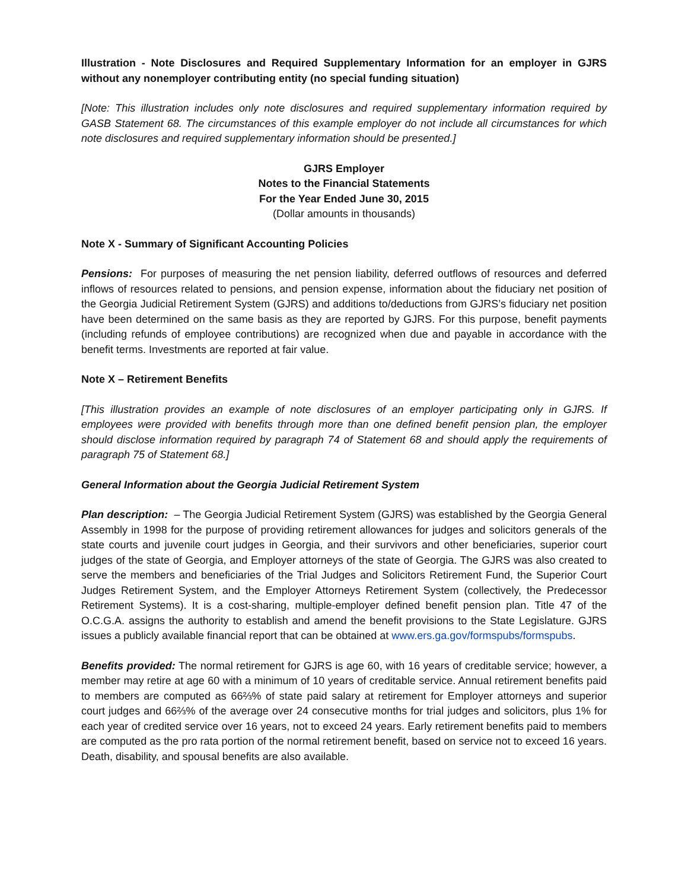Illustration - Note Disclosures and Required Supplementary Information for an employer in GJRS without any nonemployer contributing entity (no special funding situation)
[Note: This illustration includes only note disclosures and required supplementary information required by GASB Statement 68. The circumstances of this example employer do not include all circumstances for which note disclosures and required supplementary information should be presented.]
GJRS Employer
Notes to the Financial Statements
For the Year Ended June 30, 2015
(Dollar amounts in thousands)
Note X - Summary of Significant Accounting Policies
Pensions: For purposes of measuring the net pension liability, deferred outflows of resources and deferred inflows of resources related to pensions, and pension expense, information about the fiduciary net position of the Georgia Judicial Retirement System (GJRS) and additions to/deductions from GJRS’s fiduciary net position have been determined on the same basis as they are reported by GJRS. For this purpose, benefit payments (including refunds of employee contributions) are recognized when due and payable in accordance with the benefit terms. Investments are reported at fair value.
Note X – Retirement Benefits
[This illustration provides an example of note disclosures of an employer participating only in GJRS. If employees were provided with benefits through more than one defined benefit pension plan, the employer should disclose information required by paragraph 74 of Statement 68 and should apply the requirements of paragraph 75 of Statement 68.]
General Information about the Georgia Judicial Retirement System
Plan description: – The Georgia Judicial Retirement System (GJRS) was established by the Georgia General Assembly in 1998 for the purpose of providing retirement allowances for judges and solicitors generals of the state courts and juvenile court judges in Georgia, and their survivors and other beneficiaries, superior court judges of the state of Georgia, and Employer attorneys of the state of Georgia. The GJRS was also created to serve the members and beneficiaries of the Trial Judges and Solicitors Retirement Fund, the Superior Court Judges Retirement System, and the Employer Attorneys Retirement System (collectively, the Predecessor Retirement Systems). It is a cost-sharing, multiple-employer defined benefit pension plan. Title 47 of the O.C.G.A. assigns the authority to establish and amend the benefit provisions to the State Legislature. GJRS issues a publicly available financial report that can be obtained at www.ers.ga.gov/formspubs/formspubs.
Benefits provided: The normal retirement for GJRS is age 60, with 16 years of creditable service; however, a member may retire at age 60 with a minimum of 10 years of creditable service. Annual retirement benefits paid to members are computed as 66⅔% of state paid salary at retirement for Employer attorneys and superior court judges and 66⅔% of the average over 24 consecutive months for trial judges and solicitors, plus 1% for each year of credited service over 16 years, not to exceed 24 years. Early retirement benefits paid to members are computed as the pro rata portion of the normal retirement benefit, based on service not to exceed 16 years. Death, disability, and spousal benefits are also available.